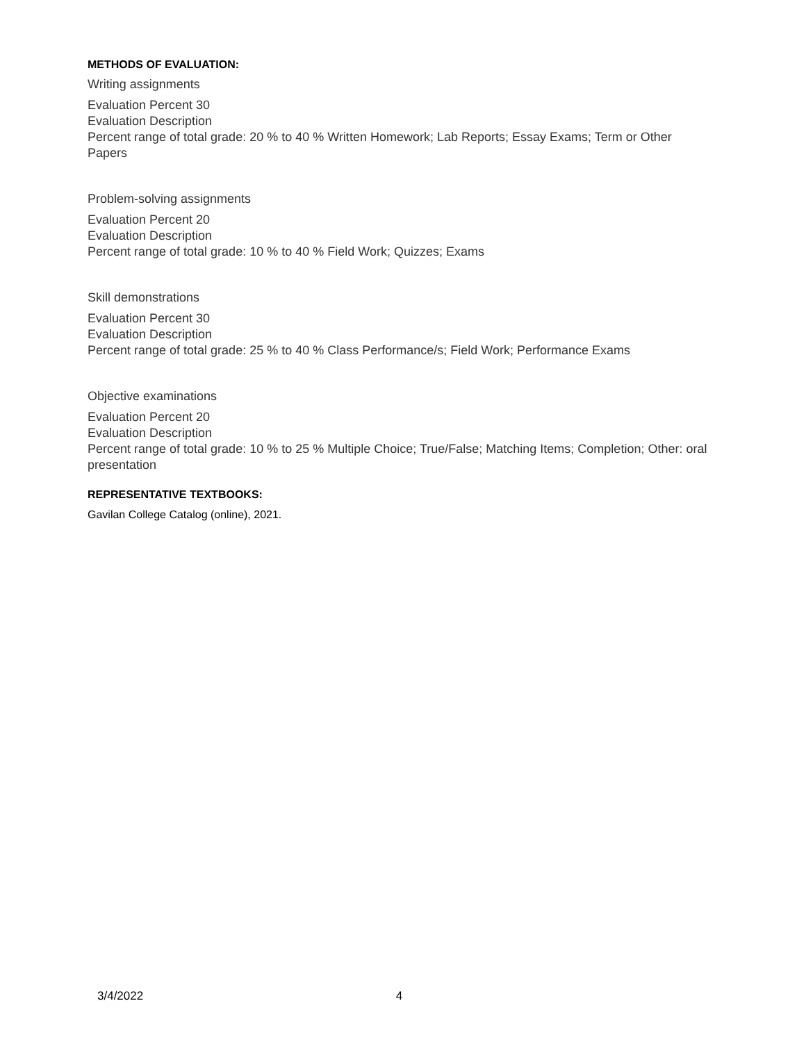METHODS OF EVALUATION:
Writing assignments
Evaluation Percent 30
Evaluation Description
Percent range of total grade: 20 % to 40 % Written Homework; Lab Reports; Essay Exams; Term or Other Papers
Problem-solving assignments
Evaluation Percent 20
Evaluation Description
Percent range of total grade: 10 % to 40 % Field Work; Quizzes; Exams
Skill demonstrations
Evaluation Percent 30
Evaluation Description
Percent range of total grade: 25 % to 40 % Class Performance/s; Field Work; Performance Exams
Objective examinations
Evaluation Percent 20
Evaluation Description
Percent range of total grade: 10 % to 25 % Multiple Choice; True/False; Matching Items; Completion; Other: oral presentation
REPRESENTATIVE TEXTBOOKS:
Gavilan College Catalog (online), 2021.
3/4/2022 4